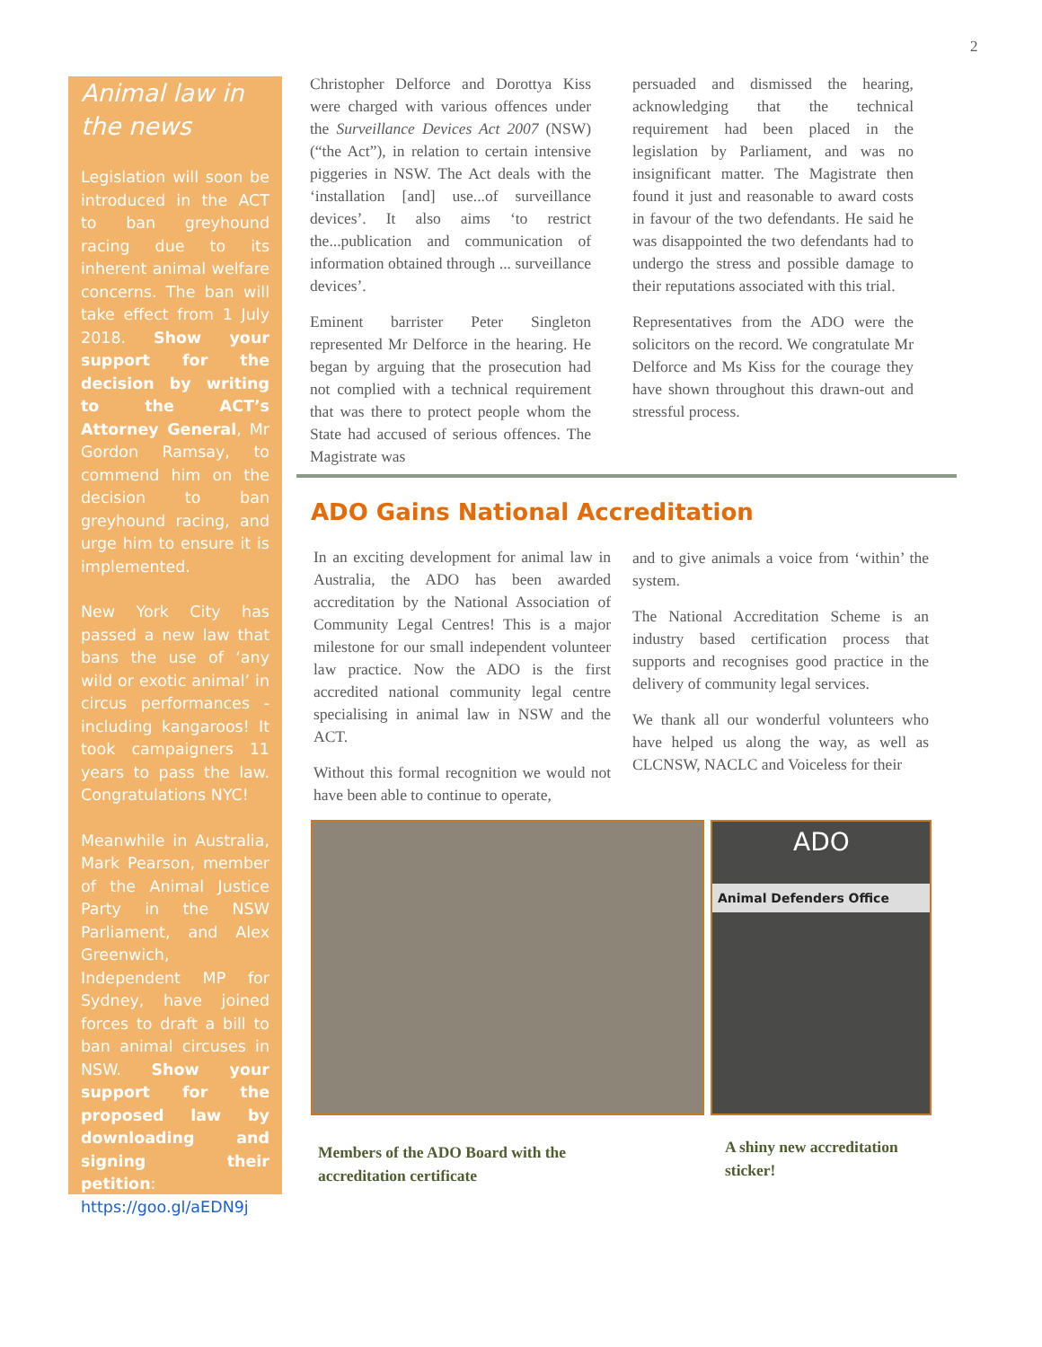2
Animal law in the news
Legislation will soon be introduced in the ACT to ban greyhound racing due to its inherent animal welfare concerns. The ban will take effect from 1 July 2018. Show your support for the decision by writing to the ACT’s Attorney General, Mr Gordon Ramsay, to commend him on the decision to ban greyhound racing, and urge him to ensure it is implemented.
New York City has passed a new law that bans the use of ‘any wild or exotic animal’ in circus performances - including kangaroos! It took campaigners 11 years to pass the law. Congratulations NYC!
Meanwhile in Australia, Mark Pearson, member of the Animal Justice Party in the NSW Parliament, and Alex Greenwich, Independent MP for Sydney, have joined forces to draft a bill to ban animal circuses in NSW. Show your support for the proposed law by downloading and signing their petition: https://goo.gl/aEDN9j.
Christopher Delforce and Dorottya Kiss were charged with various offences under the Surveillance Devices Act 2007 (NSW) (“the Act”), in relation to certain intensive piggeries in NSW. The Act deals with the ‘installation [and] use...of surveillance devices’. It also aims ‘to restrict the...publication and communication of information obtained through ... surveillance devices’.
Eminent barrister Peter Singleton represented Mr Delforce in the hearing. He began by arguing that the prosecution had not complied with a technical requirement that was there to protect people whom the State had accused of serious offences. The Magistrate was
persuaded and dismissed the hearing, acknowledging that the technical requirement had been placed in the legislation by Parliament, and was no insignificant matter. The Magistrate then found it just and reasonable to award costs in favour of the two defendants. He said he was disappointed the two defendants had to undergo the stress and possible damage to their reputations associated with this trial.
Representatives from the ADO were the solicitors on the record. We congratulate Mr Delforce and Ms Kiss for the courage they have shown throughout this drawn-out and stressful process.
ADO Gains National Accreditation
In an exciting development for animal law in Australia, the ADO has been awarded accreditation by the National Association of Community Legal Centres! This is a major milestone for our small independent volunteer law practice. Now the ADO is the first accredited national community legal centre specialising in animal law in NSW and the ACT.
Without this formal recognition we would not have been able to continue to operate,
and to give animals a voice from ‘within’ the system.
The National Accreditation Scheme is an industry based certification process that supports and recognises good practice in the delivery of community legal services.
We thank all our wonderful volunteers who have helped us along the way, as well as CLCNSW, NACLC and Voiceless for their
ADO
Animal Defenders Office
Members of the ADO Board with the accreditation certificate
A shiny new accreditation sticker!